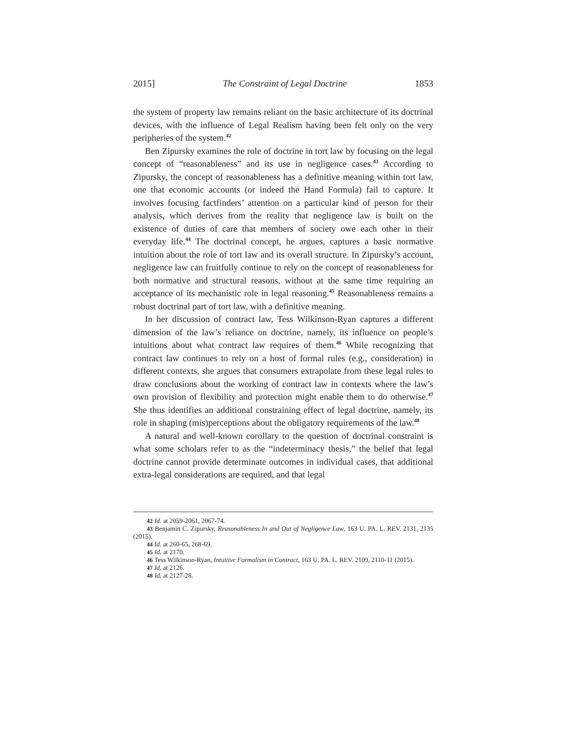2015] The Constraint of Legal Doctrine 1853
the system of property law remains reliant on the basic architecture of its doctrinal devices, with the influence of Legal Realism having been felt only on the very peripheries of the system.<sup>42</sup>
Ben Zipursky examines the role of doctrine in tort law by focusing on the legal concept of “reasonableness” and its use in negligence cases.<sup>43</sup> According to Zipursky, the concept of reasonableness has a definitive meaning within tort law, one that economic accounts (or indeed the Hand Formula) fail to capture. It involves focusing factfinders’ attention on a particular kind of person for their analysis, which derives from the reality that negligence law is built on the existence of duties of care that members of society owe each other in their everyday life.<sup>44</sup> The doctrinal concept, he argues, captures a basic normative intuition about the role of tort law and its overall structure. In Zipursky’s account, negligence law can fruitfully continue to rely on the concept of reasonableness for both normative and structural reasons, without at the same time requiring an acceptance of its mechanistic role in legal reasoning.<sup>45</sup> Reasonableness remains a robust doctrinal part of tort law, with a definitive meaning.
In her discussion of contract law, Tess Wilkinson-Ryan captures a different dimension of the law’s reliance on doctrine, namely, its influence on people’s intuitions about what contract law requires of them.<sup>46</sup> While recognizing that contract law continues to rely on a host of formal rules (e.g., consideration) in different contexts, she argues that consumers extrapolate from these legal rules to draw conclusions about the working of contract law in contexts where the law’s own provision of flexibility and protection might enable them to do otherwise.<sup>47</sup> She thus identifies an additional constraining effect of legal doctrine, namely, its role in shaping (mis)perceptions about the obligatory requirements of the law.<sup>48</sup>
A natural and well-known corollary to the question of doctrinal constraint is what some scholars refer to as the “indeterminacy thesis,” the belief that legal doctrine cannot provide determinate outcomes in individual cases, that additional extra-legal considerations are required, and that legal
42 Id. at 2059-2061, 2067-74.
43 Benjamin C. Zipursky, Reasonableness In and Out of Negligence Law, 163 U. PA. L. REV. 2131, 2135 (2015).
44 Id. at 260-65, 268-69.
45 Id. at 2170.
46 Tess Wilkinson-Ryan, Intuitive Formalism in Contract, 163 U. PA. L. REV. 2109, 2110-11 (2015).
47 Id. at 2126.
48 Id. at 2127-28.